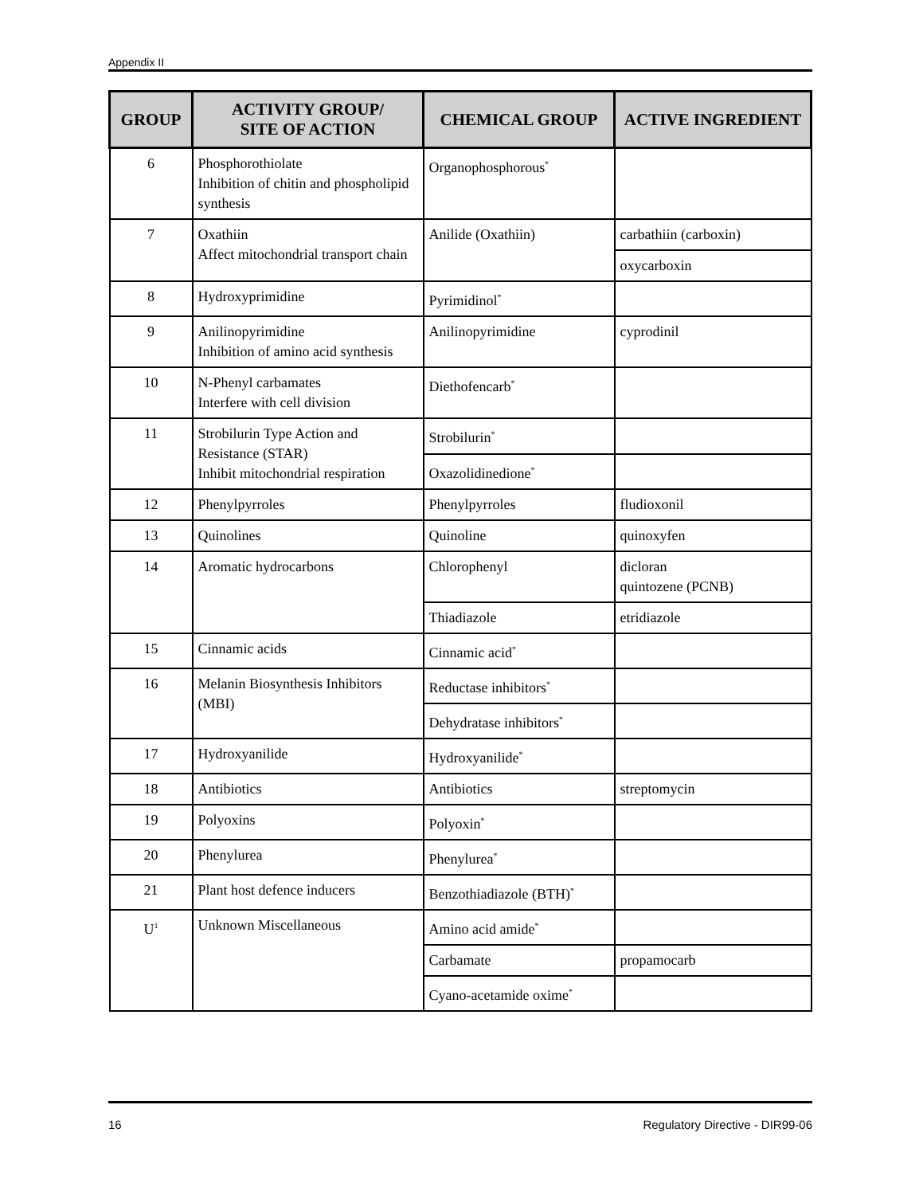Appendix II
| GROUP | ACTIVITY GROUP/ SITE OF ACTION | CHEMICAL GROUP | ACTIVE INGREDIENT |
| --- | --- | --- | --- |
| 6 | Phosphorothiolate Inhibition of chitin and phospholipid synthesis | Organophosphorous<sup>*</sup> | |
| 7 | Oxathiin Affect mitochondrial transport chain | Anilide (Oxathiin) | carbathiin (carboxin) |
| | | | oxycarboxin |
| 8 | Hydroxyprimidine | Pyrimidinol<sup>*</sup> | |
| 9 | Anilinopyrimidine Inhibition of amino acid synthesis | Anilinopyrimidine | cyprodinil |
| 10 | N-Phenyl carbamates Interfere with cell division | Diethofencarb<sup>*</sup> | |
| 11 | Strobilurin Type Action and Resistance (STAR) Inhibit mitochondrial respiration | Strobilurin<sup>*</sup> | |
| | | Oxazolidinedione<sup>*</sup> | |
| 12 | Phenylpyrroles | Phenylpyrroles | fludioxonil |
| 13 | Quinolines | Quinoline | quinoxyfen |
| 14 | Aromatic hydrocarbons | Chlorophenyl | dicloran quintozene (PCNB) |
| | | Thiadiazole | etridiazole |
| 15 | Cinnamic acids | Cinnamic acid<sup>*</sup> | |
| 16 | Melanin Biosynthesis Inhibitors (MBI) | Reductase inhibitors<sup>*</sup> | |
| | | Dehydratase inhibitors<sup>*</sup> | |
| 17 | Hydroxyanilide | Hydroxyanilide<sup>*</sup> | |
| 18 | Antibiotics | Antibiotics | streptomycin |
| 19 | Polyoxins | Polyoxin<sup>*</sup> | |
| 20 | Phenylurea | Phenylurea<sup>*</sup> | |
| 21 | Plant host defence inducers | Benzothiadiazole (BTH)<sup>*</sup> | |
| U<sup>1</sup> | Unknown Miscellaneous | Amino acid amide<sup>*</sup> | |
| | | Carbamate | propamocarb |
| | | Cyano-acetamide oxime<sup>*</sup> | |
16 Regulatory Directive - DIR99-06